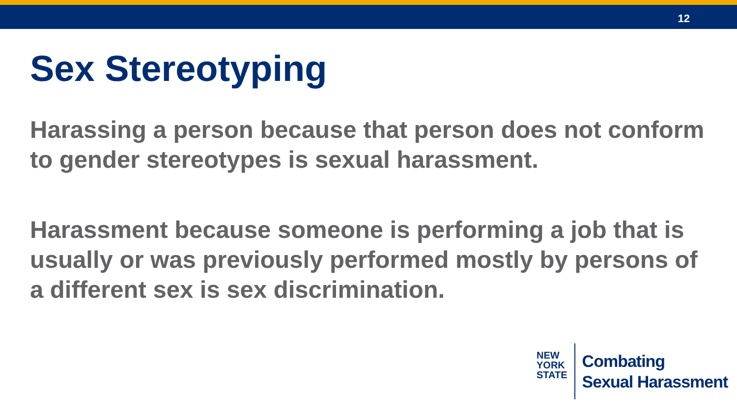12
Sex Stereotyping
Harassing a person because that person does not conform to gender stereotypes is sexual harassment.
Harassment because someone is performing a job that is usually or was previously performed mostly by persons of a different sex is sex discrimination.
NEW
YORK
STATE
Combating
Sexual Harassment